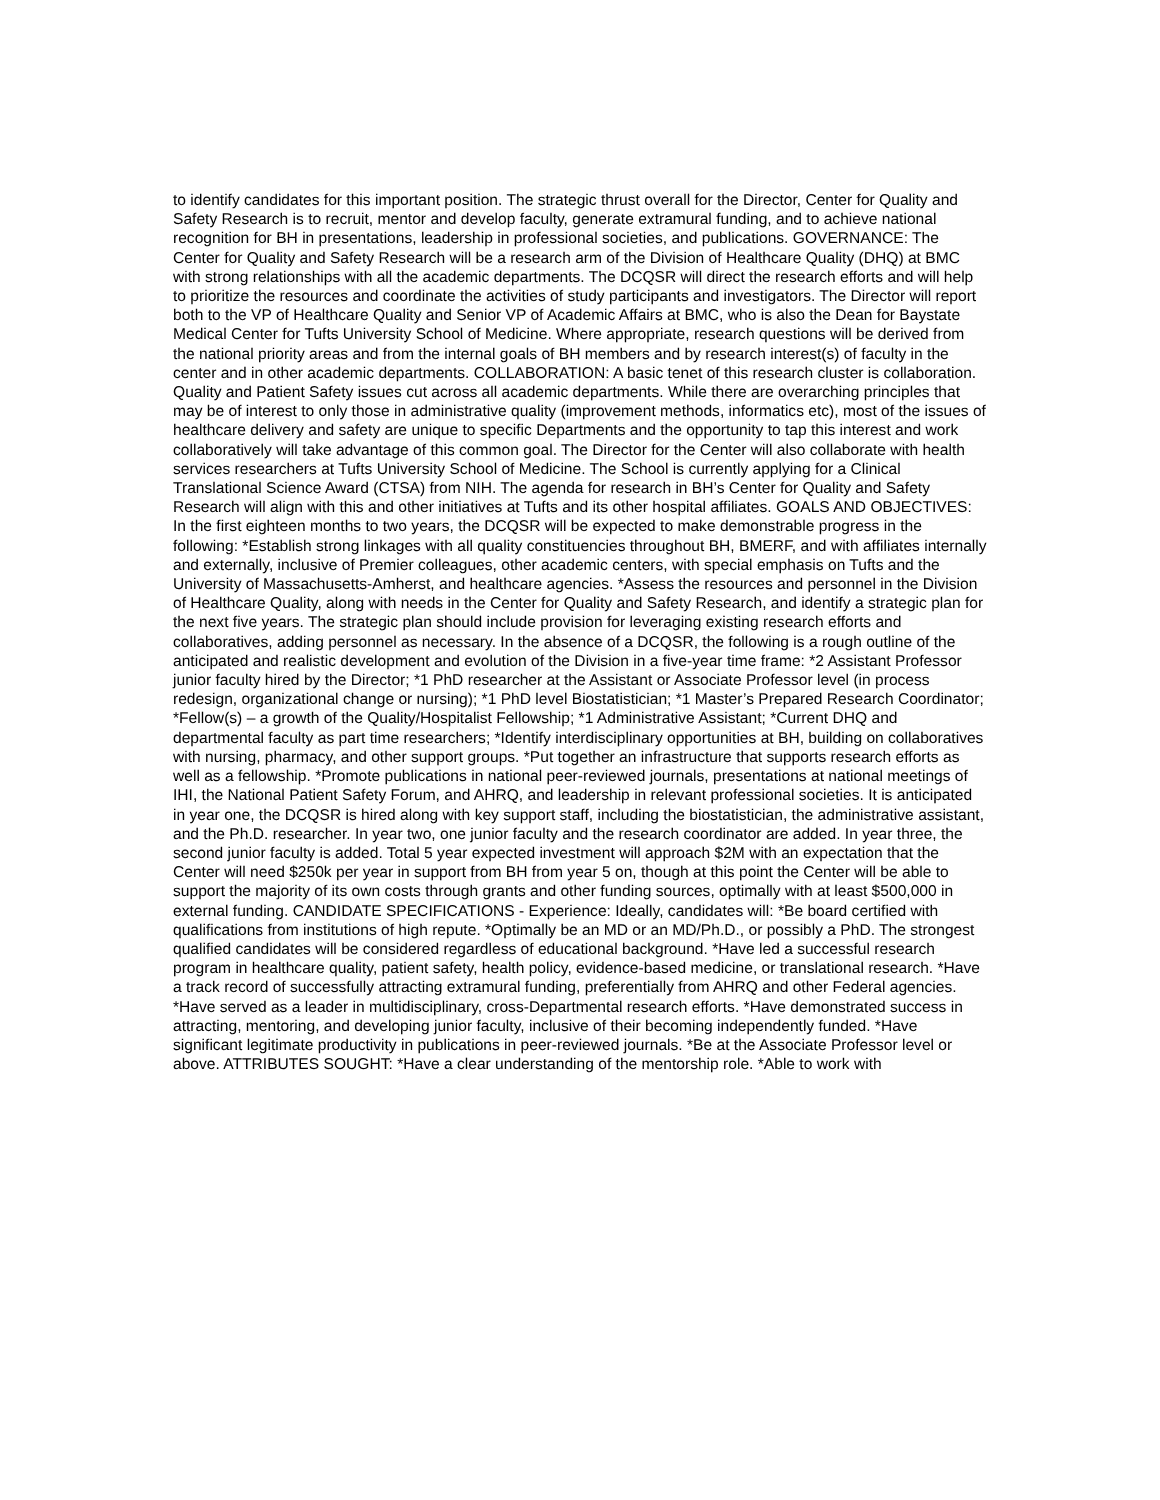to identify candidates for this important position. The strategic thrust overall for the Director, Center for Quality and Safety Research is to recruit, mentor and develop faculty, generate extramural funding, and to achieve national recognition for BH in presentations, leadership in professional societies, and publications. GOVERNANCE: The Center for Quality and Safety Research will be a research arm of the Division of Healthcare Quality (DHQ) at BMC with strong relationships with all the academic departments. The DCQSR will direct the research efforts and will help to prioritize the resources and coordinate the activities of study participants and investigators. The Director will report both to the VP of Healthcare Quality and Senior VP of Academic Affairs at BMC, who is also the Dean for Baystate Medical Center for Tufts University School of Medicine. Where appropriate, research questions will be derived from the national priority areas and from the internal goals of BH members and by research interest(s) of faculty in the center and in other academic departments. COLLABORATION: A basic tenet of this research cluster is collaboration. Quality and Patient Safety issues cut across all academic departments. While there are overarching principles that may be of interest to only those in administrative quality (improvement methods, informatics etc), most of the issues of healthcare delivery and safety are unique to specific Departments and the opportunity to tap this interest and work collaboratively will take advantage of this common goal. The Director for the Center will also collaborate with health services researchers at Tufts University School of Medicine. The School is currently applying for a Clinical Translational Science Award (CTSA) from NIH. The agenda for research in BH’s Center for Quality and Safety Research will align with this and other initiatives at Tufts and its other hospital affiliates. GOALS AND OBJECTIVES: In the first eighteen months to two years, the DCQSR will be expected to make demonstrable progress in the following: *Establish strong linkages with all quality constituencies throughout BH, BMERF, and with affiliates internally and externally, inclusive of Premier colleagues, other academic centers, with special emphasis on Tufts and the University of Massachusetts-Amherst, and healthcare agencies. *Assess the resources and personnel in the Division of Healthcare Quality, along with needs in the Center for Quality and Safety Research, and identify a strategic plan for the next five years. The strategic plan should include provision for leveraging existing research efforts and collaboratives, adding personnel as necessary. In the absence of a DCQSR, the following is a rough outline of the anticipated and realistic development and evolution of the Division in a five-year time frame: *2 Assistant Professor junior faculty hired by the Director; *1 PhD researcher at the Assistant or Associate Professor level (in process redesign, organizational change or nursing); *1 PhD level Biostatistician; *1 Master’s Prepared Research Coordinator; *Fellow(s) – a growth of the Quality/Hospitalist Fellowship; *1 Administrative Assistant; *Current DHQ and departmental faculty as part time researchers; *Identify interdisciplinary opportunities at BH, building on collaboratives with nursing, pharmacy, and other support groups. *Put together an infrastructure that supports research efforts as well as a fellowship. *Promote publications in national peer-reviewed journals, presentations at national meetings of IHI, the National Patient Safety Forum, and AHRQ, and leadership in relevant professional societies. It is anticipated in year one, the DCQSR is hired along with key support staff, including the biostatistician, the administrative assistant, and the Ph.D. researcher. In year two, one junior faculty and the research coordinator are added. In year three, the second junior faculty is added. Total 5 year expected investment will approach $2M with an expectation that the Center will need $250k per year in support from BH from year 5 on, though at this point the Center will be able to support the majority of its own costs through grants and other funding sources, optimally with at least $500,000 in external funding. CANDIDATE SPECIFICATIONS - Experience: Ideally, candidates will: *Be board certified with qualifications from institutions of high repute. *Optimally be an MD or an MD/Ph.D., or possibly a PhD. The strongest qualified candidates will be considered regardless of educational background. *Have led a successful research program in healthcare quality, patient safety, health policy, evidence-based medicine, or translational research. *Have a track record of successfully attracting extramural funding, preferentially from AHRQ and other Federal agencies. *Have served as a leader in multidisciplinary, cross-Departmental research efforts. *Have demonstrated success in attracting, mentoring, and developing junior faculty, inclusive of their becoming independently funded. *Have significant legitimate productivity in publications in peer-reviewed journals. *Be at the Associate Professor level or above. ATTRIBUTES SOUGHT: *Have a clear understanding of the mentorship role. *Able to work with